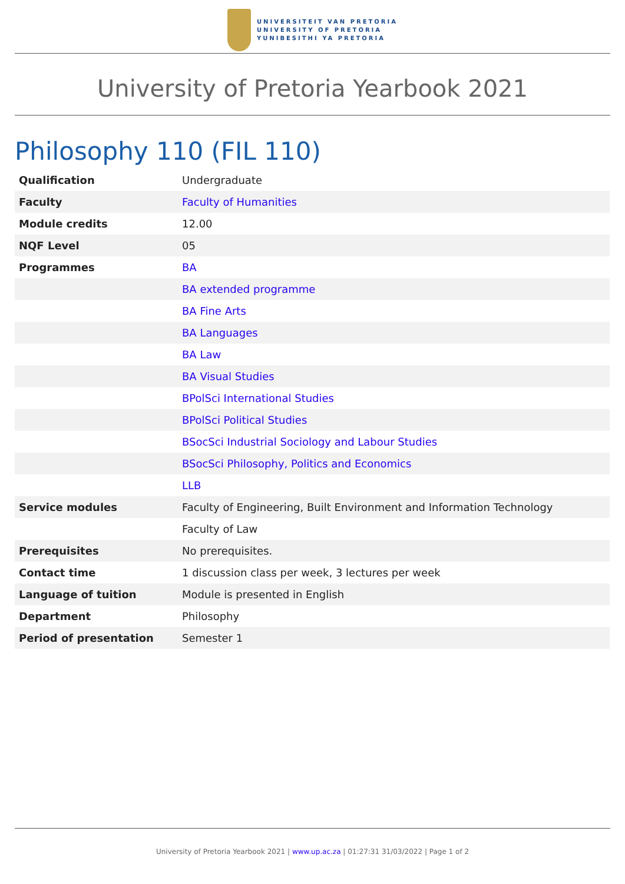UNIVERSITEIT VAN PRETORIA
UNIVERSITY OF PRETORIA
YUNIBESITHI YA PRETORIA
University of Pretoria Yearbook 2021
Philosophy 110 (FIL 110)
| Qualification | Undergraduate |
| Faculty | Faculty of Humanities |
| Module credits | 12.00 |
| NQF Level | 05 |
| Programmes | BA |
| | BA extended programme |
| | BA Fine Arts |
| | BA Languages |
| | BA Law |
| | BA Visual Studies |
| | BPolSci International Studies |
| | BPolSci Political Studies |
| | BSocSci Industrial Sociology and Labour Studies |
| | BSocSci Philosophy, Politics and Economics |
| | LLB |
| Service modules | Faculty of Engineering, Built Environment and Information Technology |
| | Faculty of Law |
| Prerequisites | No prerequisites. |
| Contact time | 1 discussion class per week, 3 lectures per week |
| Language of tuition | Module is presented in English |
| Department | Philosophy |
| Period of presentation | Semester 1 |
University of Pretoria Yearbook 2021 | www.up.ac.za | 01:27:31 31/03/2022 | Page 1 of 2